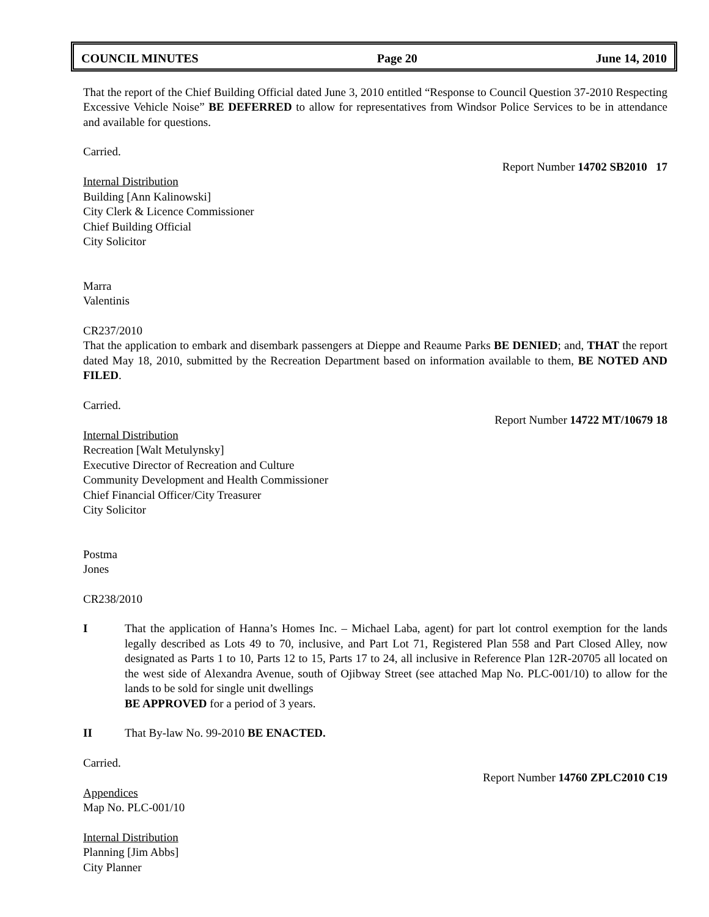COUNCIL MINUTES Page 20 June 14, 2010
That the report of the Chief Building Official dated June 3, 2010 entitled “Response to Council Question 37-2010 Respecting Excessive Vehicle Noise” BE DEFERRED to allow for representatives from Windsor Police Services to be in attendance and available for questions.
Carried.
Report Number 14702 SB2010 17
Internal Distribution
Building [Ann Kalinowski]
City Clerk & Licence Commissioner
Chief Building Official
City Solicitor
Marra
Valentinis
CR237/2010
That the application to embark and disembark passengers at Dieppe and Reaume Parks BE DENIED; and, THAT the report dated May 18, 2010, submitted by the Recreation Department based on information available to them, BE NOTED AND FILED.
Carried.
Report Number 14722 MT/10679 18
Internal Distribution
Recreation [Walt Metulynsky]
Executive Director of Recreation and Culture
Community Development and Health Commissioner
Chief Financial Officer/City Treasurer
City Solicitor
Postma
Jones
CR238/2010
I That the application of Hanna’s Homes Inc. – Michael Laba, agent) for part lot control exemption for the lands legally described as Lots 49 to 70, inclusive, and Part Lot 71, Registered Plan 558 and Part Closed Alley, now designated as Parts 1 to 10, Parts 12 to 15, Parts 17 to 24, all inclusive in Reference Plan 12R-20705 all located on the west side of Alexandra Avenue, south of Ojibway Street (see attached Map No. PLC-001/10) to allow for the lands to be sold for single unit dwellings
BE APPROVED for a period of 3 years.
II That By-law No. 99-2010 BE ENACTED.
Carried.
Report Number 14760 ZPLC2010 C19
Appendices
Map No. PLC-001/10
Internal Distribution
Planning [Jim Abbs]
City Planner